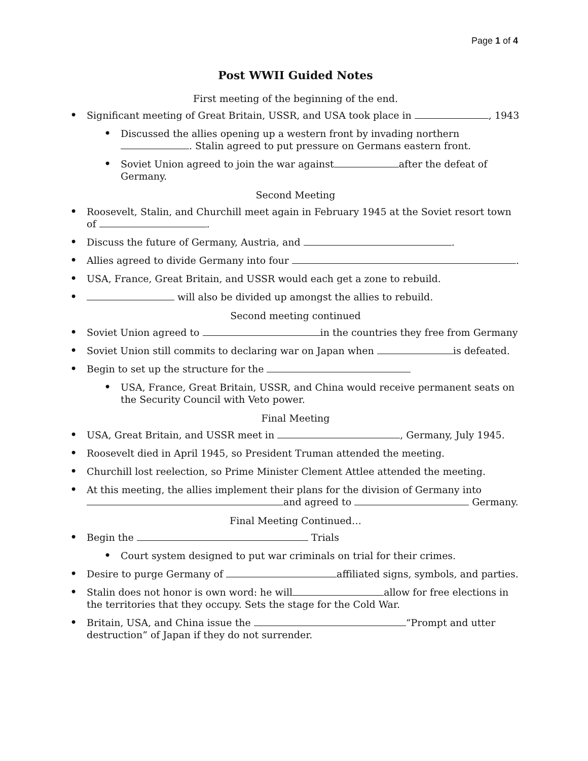Page 1 of 4
Post WWII Guided Notes
First meeting of the beginning of the end.
Significant meeting of Great Britain, USSR, and USA took place in , 1943
Discussed the allies opening up a western front by invading northern . Stalin agreed to put pressure on Germans eastern front.
Soviet Union agreed to join the war against after the defeat of Germany.
Second Meeting
Roosevelt, Stalin, and Churchill meet again in February 1945 at the Soviet resort town of .
Discuss the future of Germany, Austria, and .
Allies agreed to divide Germany into four .
USA, France, Great Britain, and USSR would each get a zone to rebuild.
will also be divided up amongst the allies to rebuild.
Second meeting continued
Soviet Union agreed to in the countries they free from Germany
Soviet Union still commits to declaring war on Japan when is defeated.
Begin to set up the structure for the
USA, France, Great Britain, USSR, and China would receive permanent seats on the Security Council with Veto power.
Final Meeting
USA, Great Britain, and USSR meet in , Germany, July 1945.
Roosevelt died in April 1945, so President Truman attended the meeting.
Churchill lost reelection, so Prime Minister Clement Attlee attended the meeting.
At this meeting, the allies implement their plans for the division of Germany into and agreed to Germany.
Final Meeting Continued…
Begin the Trials
Court system designed to put war criminals on trial for their crimes.
Desire to purge Germany of affiliated signs, symbols, and parties.
Stalin does not honor is own word: he will allow for free elections in the territories that they occupy. Sets the stage for the Cold War.
Britain, USA, and China issue the “Prompt and utter destruction” of Japan if they do not surrender.